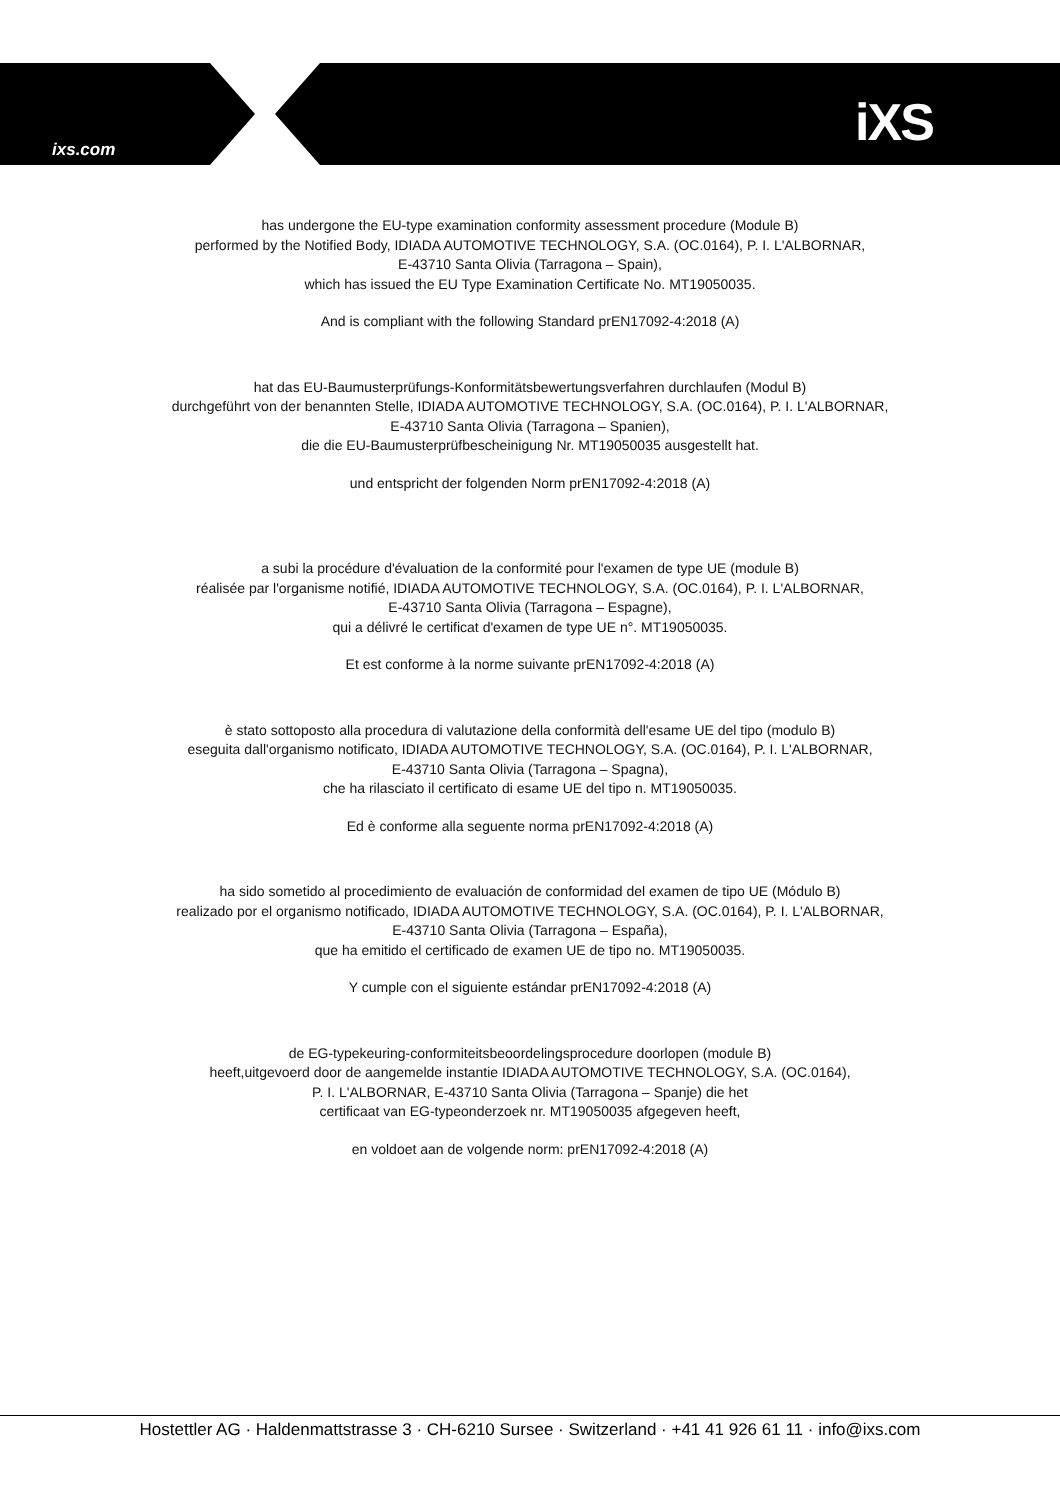ixs.com iXS
has undergone the EU-type examination conformity assessment procedure (Module B)
performed by the Notified Body, IDIADA AUTOMOTIVE TECHNOLOGY, S.A. (OC.0164), P. I. L'ALBORNAR,
E-43710 Santa Olivia (Tarragona – Spain),
which has issued the EU Type Examination Certificate No. MT19050035.
And is compliant with the following Standard prEN17092-4:2018 (A)
hat das EU-Baumusterprüfungs-Konformitätsbewertungsverfahren durchlaufen (Modul B)
durchgeführt von der benannten Stelle, IDIADA AUTOMOTIVE TECHNOLOGY, S.A. (OC.0164), P. I. L'ALBORNAR,
E-43710 Santa Olivia (Tarragona – Spanien),
die die EU-Baumusterprüfbescheinigung Nr. MT19050035 ausgestellt hat.
und entspricht der folgenden Norm prEN17092-4:2018 (A)
a subi la procédure d'évaluation de la conformité pour l'examen de type UE (module B)
réalisée par l'organisme notifié, IDIADA AUTOMOTIVE TECHNOLOGY, S.A. (OC.0164), P. I. L'ALBORNAR,
E-43710 Santa Olivia (Tarragona – Espagne),
qui a délivré le certificat d'examen de type UE n°. MT19050035.
Et est conforme à la norme suivante prEN17092-4:2018 (A)
è stato sottoposto alla procedura di valutazione della conformità dell'esame UE del tipo (modulo B)
eseguita dall'organismo notificato, IDIADA AUTOMOTIVE TECHNOLOGY, S.A. (OC.0164), P. I. L'ALBORNAR,
E-43710 Santa Olivia (Tarragona – Spagna),
che ha rilasciato il certificato di esame UE del tipo n. MT19050035.
Ed è conforme alla seguente norma prEN17092-4:2018 (A)
ha sido sometido al procedimiento de evaluación de conformidad del examen de tipo UE (Módulo B)
realizado por el organismo notificado, IDIADA AUTOMOTIVE TECHNOLOGY, S.A. (OC.0164), P. I. L'ALBORNAR,
E-43710 Santa Olivia (Tarragona – España),
que ha emitido el certificado de examen UE de tipo no. MT19050035.
Y cumple con el siguiente estándar prEN17092-4:2018 (A)
de EG-typekeuring-conformiteitsbeoordelingsprocedure doorlopen (module B)
heeft,uitgevoerd door de aangemelde instantie IDIADA AUTOMOTIVE TECHNOLOGY, S.A. (OC.0164),
P. I. L'ALBORNAR, E-43710 Santa Olivia (Tarragona – Spanje) die het
certificaat van EG-typeonderzoek nr. MT19050035 afgegeven heeft,
en voldoet aan de volgende norm: prEN17092-4:2018 (A)
Hostettler AG · Haldenmattstrasse 3 · CH-6210 Sursee · Switzerland · +41 41 926 61 11 · info@ixs.com